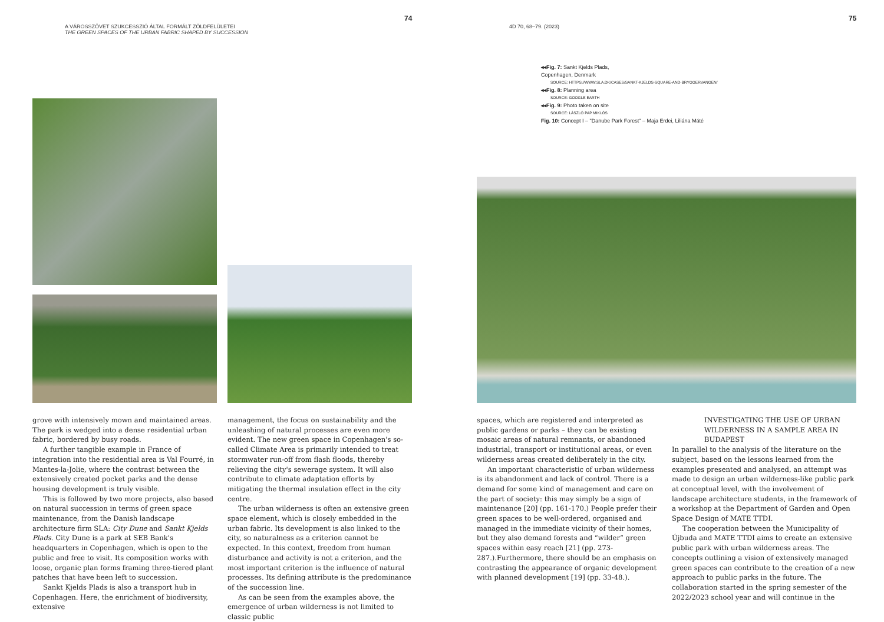A VÁROSSZÖVET SZUKCESSZIÓ ÁLTAL FORMÁLT ZÖLDFELÜLETEI
THE GREEN SPACES OF THE URBAN FABRIC SHAPED BY SUCCESSION
74
4D 70, 68–79. (2023)
75
◂◂Fig. 7: Sankt Kjelds Plads,
Copenhagen, Denmark
SOURCE: HTTPS://WWW.SLA.DK/CASES/SANKT-KJELDS-SQUARE-AND-BRYGGERVANGEN/
◂◂Fig. 8: Planning area
SOURCE: GOOGLE EARTH
◂◂Fig. 9: Photo taken on site
SOURCE: LÁSZLÓ PAP MIKLÓS
Fig. 10: Concept I – "Danube Park Forest" – Maja Erdei, Liliána Máté
grove with intensively mown and maintained areas. The park is wedged into a dense residential urban fabric, bordered by busy roads.
A further tangible example in France of integration into the residential area is Val Fourré, in Mantes-la-Jolie, where the contrast between the extensively created pocket parks and the dense housing development is truly visible.
This is followed by two more projects, also based on natural succession in terms of green space maintenance, from the Danish landscape architecture firm SLA: City Dune and Sankt Kjelds Plads. City Dune is a park at SEB Bank's headquarters in Copenhagen, which is open to the public and free to visit. Its composition works with loose, organic plan forms framing three-tiered plant patches that have been left to succession.
Sankt Kjelds Plads is also a transport hub in Copenhagen. Here, the enrichment of biodiversity, extensive
management, the focus on sustainability and the unleashing of natural processes are even more evident. The new green space in Copenhagen's so-called Climate Area is primarily intended to treat stormwater run-off from flash floods, thereby relieving the city's sewerage system. It will also contribute to climate adaptation efforts by mitigating the thermal insulation effect in the city centre.
The urban wilderness is often an extensive green space element, which is closely embedded in the urban fabric. Its development is also linked to the city, so naturalness as a criterion cannot be expected. In this context, freedom from human disturbance and activity is not a criterion, and the most important criterion is the influence of natural processes. Its defining attribute is the predominance of the succession line.
As can be seen from the examples above, the emergence of urban wilderness is not limited to classic public
spaces, which are registered and interpreted as public gardens or parks – they can be existing mosaic areas of natural remnants, or abandoned industrial, transport or institutional areas, or even wilderness areas created deliberately in the city.
An important characteristic of urban wilderness is its abandonment and lack of control. There is a demand for some kind of management and care on the part of society: this may simply be a sign of maintenance [20] (pp. 161-170.) People prefer their green spaces to be well-ordered, organised and managed in the immediate vicinity of their homes, but they also demand forests and “wilder” green spaces within easy reach [21] (pp. 273-287.).Furthermore, there should be an emphasis on contrasting the appearance of organic development with planned development [19] (pp. 33-48.).
INVESTIGATING THE USE OF URBAN WILDERNESS IN A SAMPLE AREA IN BUDAPEST
In parallel to the analysis of the literature on the subject, based on the lessons learned from the examples presented and analysed, an attempt was made to design an urban wilderness-like public park at conceptual level, with the involvement of landscape architecture students, in the framework of a workshop at the Department of Garden and Open Space Design of MATE TTDI.
The cooperation between the Municipality of Újbuda and MATE TTDI aims to create an extensive public park with urban wilderness areas. The concepts outlining a vision of extensively managed green spaces can contribute to the creation of a new approach to public parks in the future. The collaboration started in the spring semester of the 2022/2023 school year and will continue in the